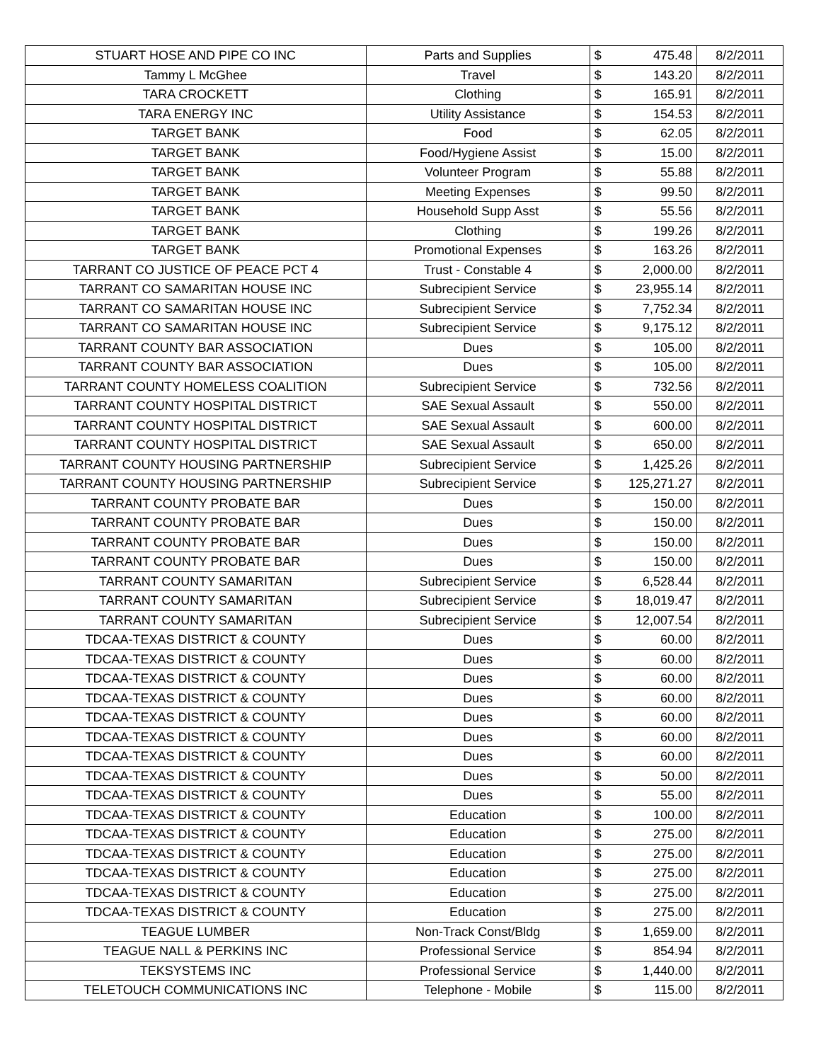| STUART HOSE AND PIPE CO INC | Parts and Supplies | $ | 475.48 | 8/2/2011 |
| Tammy L McGhee | Travel | $ | 143.20 | 8/2/2011 |
| TARA CROCKETT | Clothing | $ | 165.91 | 8/2/2011 |
| TARA ENERGY INC | Utility Assistance | $ | 154.53 | 8/2/2011 |
| TARGET BANK | Food | $ | 62.05 | 8/2/2011 |
| TARGET BANK | Food/Hygiene Assist | $ | 15.00 | 8/2/2011 |
| TARGET BANK | Volunteer Program | $ | 55.88 | 8/2/2011 |
| TARGET BANK | Meeting Expenses | $ | 99.50 | 8/2/2011 |
| TARGET BANK | Household Supp Asst | $ | 55.56 | 8/2/2011 |
| TARGET BANK | Clothing | $ | 199.26 | 8/2/2011 |
| TARGET BANK | Promotional Expenses | $ | 163.26 | 8/2/2011 |
| TARRANT CO JUSTICE OF PEACE PCT 4 | Trust - Constable 4 | $ | 2,000.00 | 8/2/2011 |
| TARRANT CO SAMARITAN HOUSE INC | Subrecipient Service | $ | 23,955.14 | 8/2/2011 |
| TARRANT CO SAMARITAN HOUSE INC | Subrecipient Service | $ | 7,752.34 | 8/2/2011 |
| TARRANT CO SAMARITAN HOUSE INC | Subrecipient Service | $ | 9,175.12 | 8/2/2011 |
| TARRANT COUNTY BAR ASSOCIATION | Dues | $ | 105.00 | 8/2/2011 |
| TARRANT COUNTY BAR ASSOCIATION | Dues | $ | 105.00 | 8/2/2011 |
| TARRANT COUNTY HOMELESS COALITION | Subrecipient Service | $ | 732.56 | 8/2/2011 |
| TARRANT COUNTY HOSPITAL DISTRICT | SAE Sexual Assault | $ | 550.00 | 8/2/2011 |
| TARRANT COUNTY HOSPITAL DISTRICT | SAE Sexual Assault | $ | 600.00 | 8/2/2011 |
| TARRANT COUNTY HOSPITAL DISTRICT | SAE Sexual Assault | $ | 650.00 | 8/2/2011 |
| TARRANT COUNTY HOUSING PARTNERSHIP | Subrecipient Service | $ | 1,425.26 | 8/2/2011 |
| TARRANT COUNTY HOUSING PARTNERSHIP | Subrecipient Service | $ | 125,271.27 | 8/2/2011 |
| TARRANT COUNTY PROBATE BAR | Dues | $ | 150.00 | 8/2/2011 |
| TARRANT COUNTY PROBATE BAR | Dues | $ | 150.00 | 8/2/2011 |
| TARRANT COUNTY PROBATE BAR | Dues | $ | 150.00 | 8/2/2011 |
| TARRANT COUNTY PROBATE BAR | Dues | $ | 150.00 | 8/2/2011 |
| TARRANT COUNTY SAMARITAN | Subrecipient Service | $ | 6,528.44 | 8/2/2011 |
| TARRANT COUNTY SAMARITAN | Subrecipient Service | $ | 18,019.47 | 8/2/2011 |
| TARRANT COUNTY SAMARITAN | Subrecipient Service | $ | 12,007.54 | 8/2/2011 |
| TDCAA-TEXAS DISTRICT & COUNTY | Dues | $ | 60.00 | 8/2/2011 |
| TDCAA-TEXAS DISTRICT & COUNTY | Dues | $ | 60.00 | 8/2/2011 |
| TDCAA-TEXAS DISTRICT & COUNTY | Dues | $ | 60.00 | 8/2/2011 |
| TDCAA-TEXAS DISTRICT & COUNTY | Dues | $ | 60.00 | 8/2/2011 |
| TDCAA-TEXAS DISTRICT & COUNTY | Dues | $ | 60.00 | 8/2/2011 |
| TDCAA-TEXAS DISTRICT & COUNTY | Dues | $ | 60.00 | 8/2/2011 |
| TDCAA-TEXAS DISTRICT & COUNTY | Dues | $ | 60.00 | 8/2/2011 |
| TDCAA-TEXAS DISTRICT & COUNTY | Dues | $ | 50.00 | 8/2/2011 |
| TDCAA-TEXAS DISTRICT & COUNTY | Dues | $ | 55.00 | 8/2/2011 |
| TDCAA-TEXAS DISTRICT & COUNTY | Education | $ | 100.00 | 8/2/2011 |
| TDCAA-TEXAS DISTRICT & COUNTY | Education | $ | 275.00 | 8/2/2011 |
| TDCAA-TEXAS DISTRICT & COUNTY | Education | $ | 275.00 | 8/2/2011 |
| TDCAA-TEXAS DISTRICT & COUNTY | Education | $ | 275.00 | 8/2/2011 |
| TDCAA-TEXAS DISTRICT & COUNTY | Education | $ | 275.00 | 8/2/2011 |
| TDCAA-TEXAS DISTRICT & COUNTY | Education | $ | 275.00 | 8/2/2011 |
| TEAGUE LUMBER | Non-Track Const/Bldg | $ | 1,659.00 | 8/2/2011 |
| TEAGUE NALL & PERKINS INC | Professional Service | $ | 854.94 | 8/2/2011 |
| TEKSYSTEMS INC | Professional Service | $ | 1,440.00 | 8/2/2011 |
| TELETOUCH COMMUNICATIONS INC | Telephone - Mobile | $ | 115.00 | 8/2/2011 |